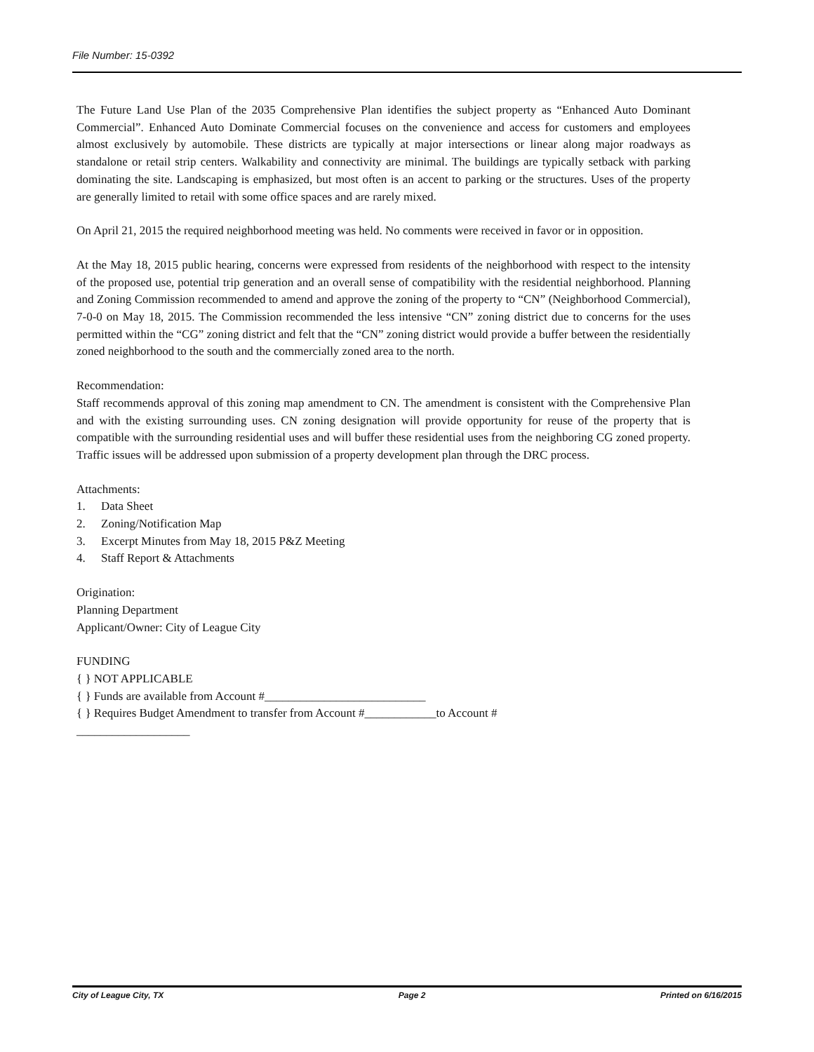File Number: 15-0392
The Future Land Use Plan of the 2035 Comprehensive Plan identifies the subject property as “Enhanced Auto Dominant Commercial”. Enhanced Auto Dominate Commercial focuses on the convenience and access for customers and employees almost exclusively by automobile. These districts are typically at major intersections or linear along major roadways as standalone or retail strip centers. Walkability and connectivity are minimal. The buildings are typically setback with parking dominating the site. Landscaping is emphasized, but most often is an accent to parking or the structures. Uses of the property are generally limited to retail with some office spaces and are rarely mixed.
On April 21, 2015 the required neighborhood meeting was held. No comments were received in favor or in opposition.
At the May 18, 2015 public hearing, concerns were expressed from residents of the neighborhood with respect to the intensity of the proposed use, potential trip generation and an overall sense of compatibility with the residential neighborhood. Planning and Zoning Commission recommended to amend and approve the zoning of the property to “CN” (Neighborhood Commercial), 7-0-0 on May 18, 2015. The Commission recommended the less intensive “CN” zoning district due to concerns for the uses permitted within the “CG” zoning district and felt that the “CN” zoning district would provide a buffer between the residentially zoned neighborhood to the south and the commercially zoned area to the north.
Recommendation:
Staff recommends approval of this zoning map amendment to CN. The amendment is consistent with the Comprehensive Plan and with the existing surrounding uses. CN zoning designation will provide opportunity for reuse of the property that is compatible with the surrounding residential uses and will buffer these residential uses from the neighboring CG zoned property. Traffic issues will be addressed upon submission of a property development plan through the DRC process.
Attachments:
1. Data Sheet
2. Zoning/Notification Map
3. Excerpt Minutes from May 18, 2015 P&Z Meeting
4. Staff Report & Attachments
Origination:
Planning Department
Applicant/Owner: City of League City
FUNDING
{ } NOT APPLICABLE
{ } Funds are available from Account #___________________________
{ } Requires Budget Amendment to transfer from Account #____________to Account #
___________________
City of League City, TX Page 2 Printed on 6/16/2015